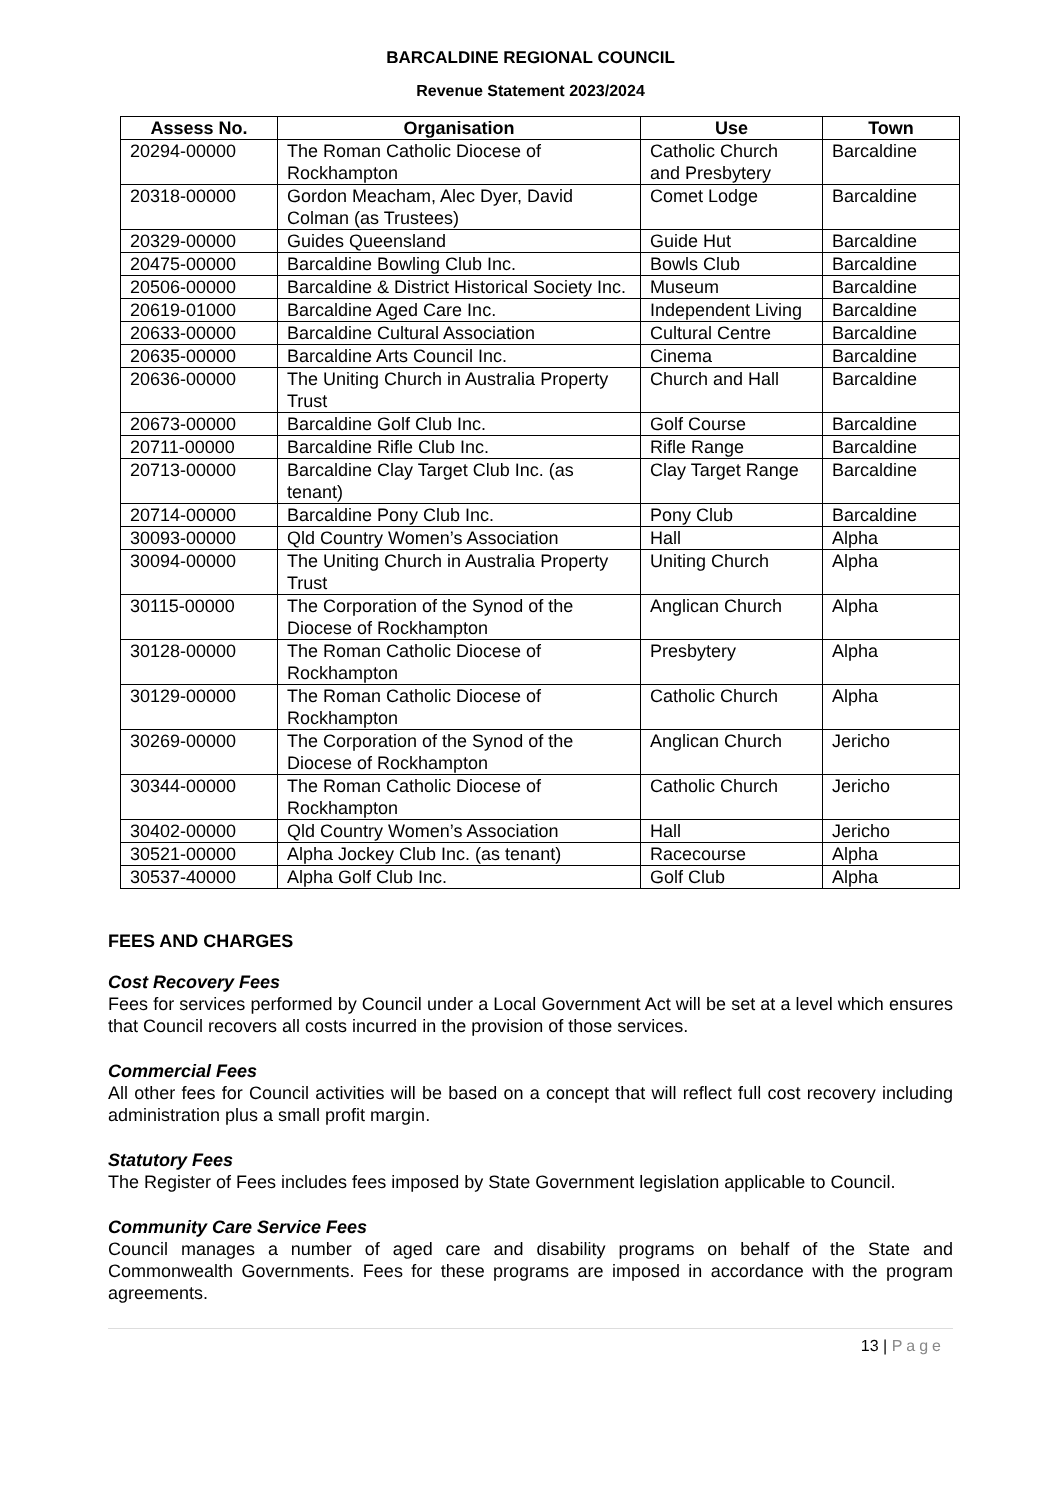BARCALDINE REGIONAL COUNCIL
Revenue Statement 2023/2024
| Assess No. | Organisation | Use | Town |
| --- | --- | --- | --- |
| 20294-00000 | The Roman Catholic Diocese of Rockhampton | Catholic Church and Presbytery | Barcaldine |
| 20318-00000 | Gordon Meacham, Alec Dyer, David Colman (as Trustees) | Comet Lodge | Barcaldine |
| 20329-00000 | Guides Queensland | Guide Hut | Barcaldine |
| 20475-00000 | Barcaldine Bowling Club Inc. | Bowls Club | Barcaldine |
| 20506-00000 | Barcaldine & District Historical Society Inc. | Museum | Barcaldine |
| 20619-01000 | Barcaldine Aged Care Inc. | Independent Living | Barcaldine |
| 20633-00000 | Barcaldine Cultural Association | Cultural Centre | Barcaldine |
| 20635-00000 | Barcaldine Arts Council Inc. | Cinema | Barcaldine |
| 20636-00000 | The Uniting Church in Australia Property Trust | Church and Hall | Barcaldine |
| 20673-00000 | Barcaldine Golf Club Inc. | Golf Course | Barcaldine |
| 20711-00000 | Barcaldine Rifle Club Inc. | Rifle Range | Barcaldine |
| 20713-00000 | Barcaldine Clay Target Club Inc. (as tenant) | Clay Target Range | Barcaldine |
| 20714-00000 | Barcaldine Pony Club Inc. | Pony Club | Barcaldine |
| 30093-00000 | Qld Country Women’s Association | Hall | Alpha |
| 30094-00000 | The Uniting Church in Australia Property Trust | Uniting Church | Alpha |
| 30115-00000 | The Corporation of the Synod of the Diocese of Rockhampton | Anglican Church | Alpha |
| 30128-00000 | The Roman Catholic Diocese of Rockhampton | Presbytery | Alpha |
| 30129-00000 | The Roman Catholic Diocese of Rockhampton | Catholic Church | Alpha |
| 30269-00000 | The Corporation of the Synod of the Diocese of Rockhampton | Anglican Church | Jericho |
| 30344-00000 | The Roman Catholic Diocese of Rockhampton | Catholic Church | Jericho |
| 30402-00000 | Qld Country Women’s Association | Hall | Jericho |
| 30521-00000 | Alpha Jockey Club Inc. (as tenant) | Racecourse | Alpha |
| 30537-40000 | Alpha Golf Club Inc. | Golf Club | Alpha |
FEES AND CHARGES
Cost Recovery Fees
Fees for services performed by Council under a Local Government Act will be set at a level which ensures that Council recovers all costs incurred in the provision of those services.
Commercial Fees
All other fees for Council activities will be based on a concept that will reflect full cost recovery including administration plus a small profit margin.
Statutory Fees
The Register of Fees includes fees imposed by State Government legislation applicable to Council.
Community Care Service Fees
Council manages a number of aged care and disability programs on behalf of the State and Commonwealth Governments. Fees for these programs are imposed in accordance with the program agreements.
13 | Page